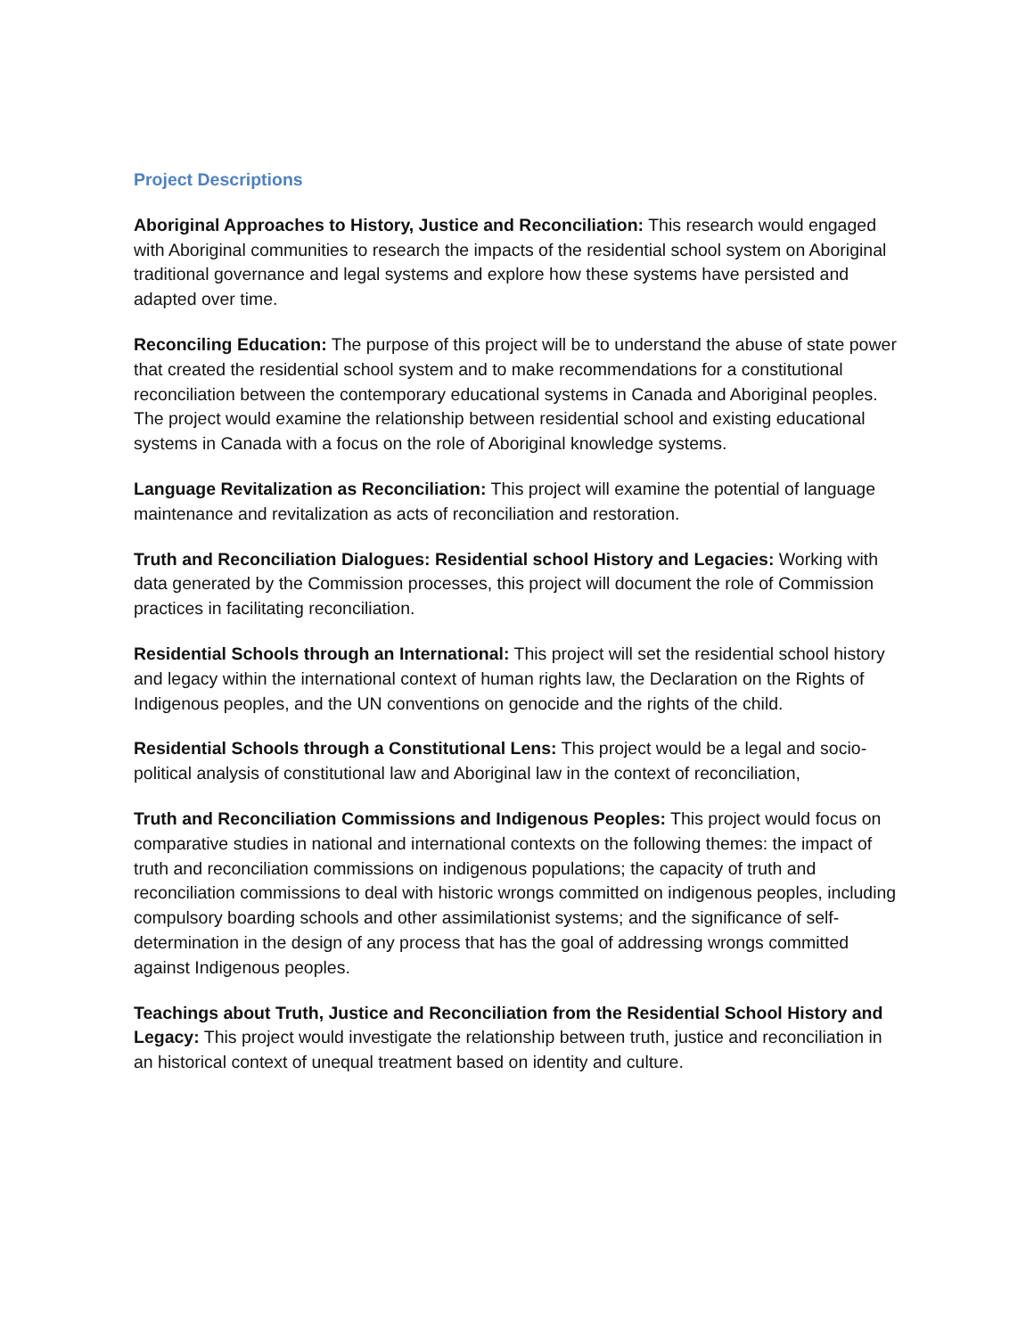Project Descriptions
Aboriginal Approaches to History, Justice and Reconciliation: This research would engaged with Aboriginal communities to research the impacts of the residential school system on Aboriginal traditional governance and legal systems and explore how these systems have persisted and adapted over time.
Reconciling Education: The purpose of this project will be to understand the abuse of state power that created the residential school system and to make recommendations for a constitutional reconciliation between the contemporary educational systems in Canada and Aboriginal peoples. The project would examine the relationship between residential school and existing educational systems in Canada with a focus on the role of Aboriginal knowledge systems.
Language Revitalization as Reconciliation: This project will examine the potential of language maintenance and revitalization as acts of reconciliation and restoration.
Truth and Reconciliation Dialogues: Residential school History and Legacies: Working with data generated by the Commission processes, this project will document the role of Commission practices in facilitating reconciliation.
Residential Schools through an International: This project will set the residential school history and legacy within the international context of human rights law, the Declaration on the Rights of Indigenous peoples, and the UN conventions on genocide and the rights of the child.
Residential Schools through a Constitutional Lens: This project would be a legal and socio-political analysis of constitutional law and Aboriginal law in the context of reconciliation,
Truth and Reconciliation Commissions and Indigenous Peoples: This project would focus on comparative studies in national and international contexts on the following themes: the impact of truth and reconciliation commissions on indigenous populations; the capacity of truth and reconciliation commissions to deal with historic wrongs committed on indigenous peoples, including compulsory boarding schools and other assimilationist systems; and the significance of self-determination in the design of any process that has the goal of addressing wrongs committed against Indigenous peoples.
Teachings about Truth, Justice and Reconciliation from the Residential School History and Legacy: This project would investigate the relationship between truth, justice and reconciliation in an historical context of unequal treatment based on identity and culture.